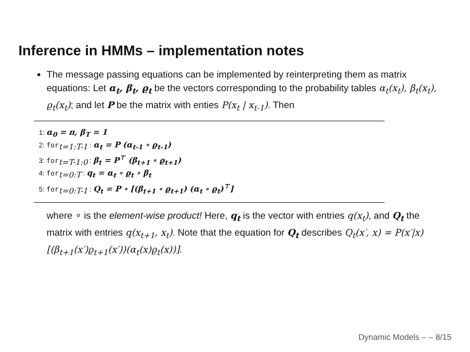Inference in HMMs – implementation notes
The message passing equations can be implemented by reinterpreting them as matrix equations: Let α<sub>t</sub>, β<sub>t</sub>, ϱ<sub>t</sub> be the vectors corresponding to the probability tables α<sub>t</sub>(x<sub>t</sub>), β<sub>t</sub>(x<sub>t</sub>), ϱ<sub>t</sub>(x<sub>t</sub>); and let P be the matrix with enties P(x<sub>t</sub> | x<sub>t-1</sub>). Then
1: α<sub>0</sub> = π, β<sub>T</sub> = 1
2: for<sub>t=1:T-1</sub> : α<sub>t</sub> = P (α<sub>t-1</sub> ∘ ϱ<sub>t-1</sub>)
3: for<sub>t=T-1:0</sub> : β<sub>t</sub> = P<sup>⊤</sup> (β<sub>t+1</sub> ∘ ϱ<sub>t+1</sub>)
4: for<sub>t=0:T</sub> : q<sub>t</sub> = α<sub>t</sub> ∘ ϱ<sub>t</sub> ∘ β<sub>t</sub>
5: for<sub>t=0:T-1</sub> : Q<sub>t</sub> = P ∘ [(β<sub>t+1</sub> ∘ ϱ<sub>t+1</sub>) (α<sub>t</sub> ∘ ϱ<sub>t</sub>)<sup>⊤</sup>]
where ∘ is the element-wise product! Here, q<sub>t</sub> is the vector with entries q(x<sub>t</sub>), and Q<sub>t</sub> the matrix with entries q(x<sub>t+1</sub>, x<sub>t</sub>). Note that the equation for Q<sub>t</sub> describes Q<sub>t</sub>(x′, x) = P(x′|x)[(β<sub>t+1</sub>(x′)ϱ<sub>t+1</sub>(x′))(α<sub>t</sub>(x)ϱ<sub>t</sub>(x))].
Dynamic Models – – 8/15